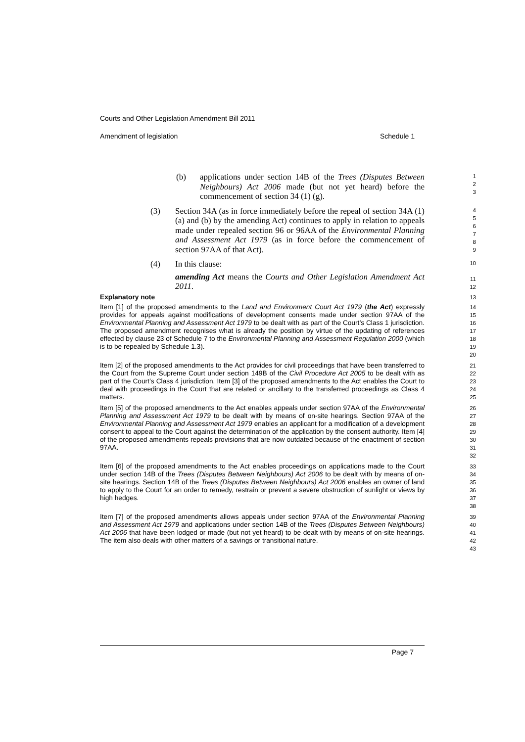Courts and Other Legislation Amendment Bill 2011
Amendment of legislation Schedule 1
(b) applications under section 14B of the Trees (Disputes Between Neighbours) Act 2006 made (but not yet heard) before the commencement of section 34 (1) (g).
1
2
3
(3) Section 34A (as in force immediately before the repeal of section 34A (1) (a) and (b) by the amending Act) continues to apply in relation to appeals made under repealed section 96 or 96AA of the Environmental Planning and Assessment Act 1979 (as in force before the commencement of section 97AA of that Act).
4
5
6
7
8
9
(4) In this clause:
amending Act means the Courts and Other Legislation Amendment Act 2011.
10
11
12
Explanatory note
13
Item [1] of the proposed amendments to the Land and Environment Court Act 1979 (the Act) expressly provides for appeals against modifications of development consents made under section 97AA of the Environmental Planning and Assessment Act 1979 to be dealt with as part of the Court’s Class 1 jurisdiction. The proposed amendment recognises what is already the position by virtue of the updating of references effected by clause 23 of Schedule 7 to the Environmental Planning and Assessment Regulation 2000 (which is to be repealed by Schedule 1.3).
14
15
16
17
18
19
20
Item [2] of the proposed amendments to the Act provides for civil proceedings that have been transferred to the Court from the Supreme Court under section 149B of the Civil Procedure Act 2005 to be dealt with as part of the Court’s Class 4 jurisdiction. Item [3] of the proposed amendments to the Act enables the Court to deal with proceedings in the Court that are related or ancillary to the transferred proceedings as Class 4 matters.
21
22
23
24
25
Item [5] of the proposed amendments to the Act enables appeals under section 97AA of the Environmental Planning and Assessment Act 1979 to be dealt with by means of on-site hearings. Section 97AA of the Environmental Planning and Assessment Act 1979 enables an applicant for a modification of a development consent to appeal to the Court against the determination of the application by the consent authority. Item [4] of the proposed amendments repeals provisions that are now outdated because of the enactment of section 97AA.
26
27
28
29
30
31
32
Item [6] of the proposed amendments to the Act enables proceedings on applications made to the Court under section 14B of the Trees (Disputes Between Neighbours) Act 2006 to be dealt with by means of on-site hearings. Section 14B of the Trees (Disputes Between Neighbours) Act 2006 enables an owner of land to apply to the Court for an order to remedy, restrain or prevent a severe obstruction of sunlight or views by high hedges.
33
34
35
36
37
38
Item [7] of the proposed amendments allows appeals under section 97AA of the Environmental Planning and Assessment Act 1979 and applications under section 14B of the Trees (Disputes Between Neighbours) Act 2006 that have been lodged or made (but not yet heard) to be dealt with by means of on-site hearings. The item also deals with other matters of a savings or transitional nature.
39
40
41
42
43
Page 7